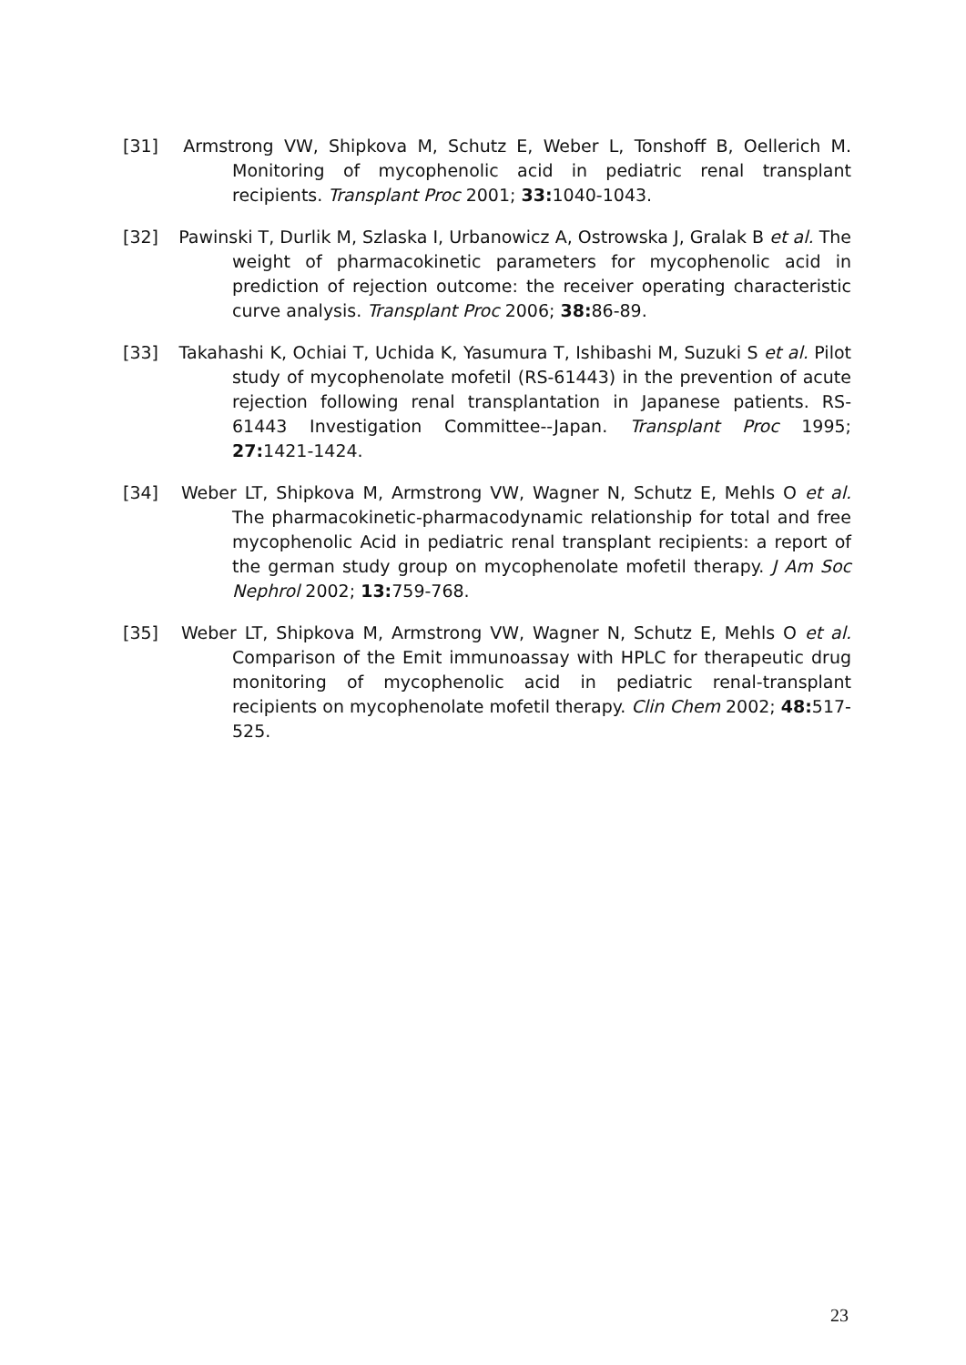[31] Armstrong VW, Shipkova M, Schutz E, Weber L, Tonshoff B, Oellerich M. Monitoring of mycophenolic acid in pediatric renal transplant recipients. Transplant Proc 2001; 33: 1040-1043.
[32] Pawinski T, Durlik M, Szlaska I, Urbanowicz A, Ostrowska J, Gralak B et al. The weight of pharmacokinetic parameters for mycophenolic acid in prediction of rejection outcome: the receiver operating characteristic curve analysis. Transplant Proc 2006; 38: 86-89.
[33] Takahashi K, Ochiai T, Uchida K, Yasumura T, Ishibashi M, Suzuki S et al. Pilot study of mycophenolate mofetil (RS-61443) in the prevention of acute rejection following renal transplantation in Japanese patients. RS-61443 Investigation Committee--Japan. Transplant Proc 1995; 27: 1421-1424.
[34] Weber LT, Shipkova M, Armstrong VW, Wagner N, Schutz E, Mehls O et al. The pharmacokinetic-pharmacodynamic relationship for total and free mycophenolic Acid in pediatric renal transplant recipients: a report of the german study group on mycophenolate mofetil therapy. J Am Soc Nephrol 2002; 13: 759-768.
[35] Weber LT, Shipkova M, Armstrong VW, Wagner N, Schutz E, Mehls O et al. Comparison of the Emit immunoassay with HPLC for therapeutic drug monitoring of mycophenolic acid in pediatric renal-transplant recipients on mycophenolate mofetil therapy. Clin Chem 2002; 48: 517-525.
23